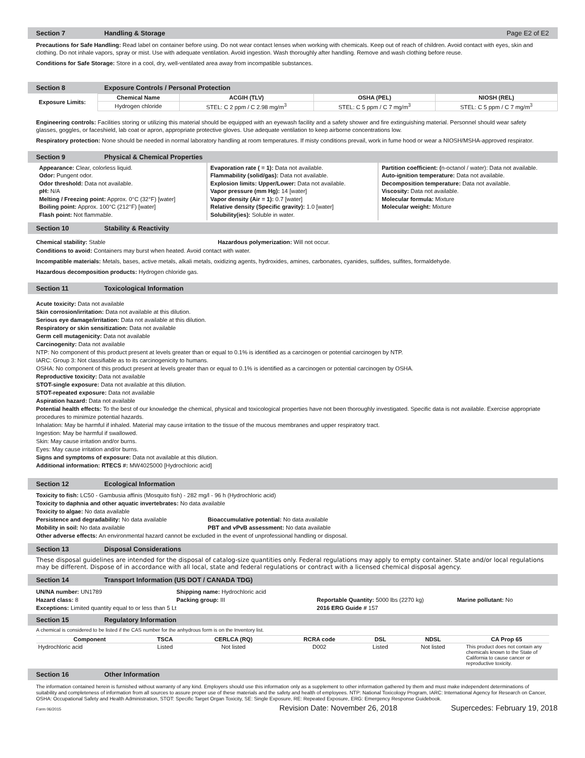Section 7 Handling & Storage Page E2 of E2
Precautions for Safe Handling: Read label on container before using. Do not wear contact lenses when working with chemicals. Keep out of reach of children. Avoid contact with eyes, skin and clothing. Do not inhale vapors, spray or mist. Use with adequate ventilation. Avoid ingestion. Wash thoroughly after handling. Remove and wash clothing before reuse.
Conditions for Safe Storage: Store in a cool, dry, well-ventilated area away from incompatible substances.
Section 8 Exposure Controls / Personal Protection
| Exposure Limits: | Chemical Name | ACGIH (TLV) | OSHA (PEL) | NIOSH (REL) |
| | Hydrogen chloride | STEL: C 2 ppm / C 2.98 mg/m<sup>3</sup> | STEL: C 5 ppm / C 7 mg/m<sup>3</sup> | STEL: C 5 ppm / C 7 mg/m<sup>3</sup> |
Engineering controls: Facilities storing or utilizing this material should be equipped with an eyewash facility and a safety shower and fire extinguishing material. Personnel should wear safety glasses, goggles, or faceshield, lab coat or apron, appropriate protective gloves. Use adequate ventilation to keep airborne concentrations low.
Respiratory protection: None should be needed in normal laboratory handling at room temperatures. If misty conditions prevail, work in fume hood or wear a NIOSH/MSHA-approved respirator.
Section 9 Physical & Chemical Properties
Appearance: Clear, colorless liquid.
Odor: Pungent odor.
Odor threshold: Data not available.
pH: N/A
Melting / Freezing point: Approx. 0°C (32°F) [water]
Boiling point: Approx. 100°C (212°F) [water]
Flash point: Not flammable.
Evaporation rate ( = 1): Data not available.
Flammability (solid/gas): Data not available.
Explosion limits: Upper/Lower: Data not available.
Vapor pressure (mm Hg): 14 [water]
Vapor density (Air = 1): 0.7 [water]
Relative density (Specific gravity): 1.0 [water]
Solubility(ies): Soluble in water.
Partition coefficient: (n-octanol / water): Data not available.
Auto-ignition temperature: Data not available.
Decomposition temperature: Data not available.
Viscosity: Data not available.
Molecular formula: Mixture
Molecular weight: Mixture
Section 10 Stability & Reactivity
Chemical stability: Stable Hazardous polymerization: Will not occur.
Conditions to avoid: Containers may burst when heated. Avoid contact with water.
Incompatible materials: Metals, bases, active metals, alkali metals, oxidizing agents, hydroxides, amines, carbonates, cyanides, sulfides, sulfites, formaldehyde.
Hazardous decomposition products: Hydrogen chloride gas.
Section 11 Toxicological Information
Acute toxicity: Data not available
Skin corrosion/irritation: Data not available at this dilution.
Serious eye damage/irritation: Data not available at this dilution.
Respiratory or skin sensitization: Data not available
Germ cell mutagenicity: Data not available
Carcinogenity: Data not available
NTP: No component of this product present at levels greater than or equal to 0.1% is identified as a carcinogen or potential carcinogen by NTP.
IARC: Group 3: Not classifiable as to its carcinogenicity to humans.
OSHA: No component of this product present at levels greater than or equal to 0.1% is identified as a carcinogen or potential carcinogen by OSHA.
Reproductive toxicity: Data not available
STOT-single exposure: Data not available at this dilution.
STOT-repeated exposure: Data not available
Aspiration hazard: Data not available
Potential health effects: To the best of our knowledge the chemical, physical and toxicological properties have not been thoroughly investigated. Specific data is not available. Exercise appropriate procedures to minimize potential hazards.
Inhalation: May be harmful if inhaled. Material may cause irritation to the tissue of the mucous membranes and upper respiratory tract.
Ingestion: May be harmful if swallowed.
Skin: May cause irritation and/or burns.
Eyes: May cause irritation and/or burns.
Signs and symptoms of exposure: Data not available at this dilution.
Additional information: RTECS #: MW4025000 [Hydrochloric acid]
Section 12 Ecological Information
Toxicity to fish: LC50 - Gambusia affinis (Mosquito fish) - 282 mg/l - 96 h (Hydrochloric acid)
Toxicity to daphnia and other aquatic invertebrates: No data available
Toxicity to algae: No data available
Persistence and degradability: No data available Bioaccumulative potential: No data available
Mobility in soil: No data available PBT and vPvB assessment: No data available
Other adverse effects: An environmental hazard cannot be excluded in the event of unprofessional handling or disposal.
Section 13 Disposal Considerations
These disposal guidelines are intended for the disposal of catalog-size quantities only. Federal regulations may apply to empty container. State and/or local regulations may be different. Dispose of in accordance with all local, state and federal regulations or contract with a licensed chemical disposal agency.
Section 14 Transport Information (US DOT / CANADA TDG)
| UN/NA number: UN1789 | Shipping name: Hydrochloric acid | | |
| Hazard class: 8 | Packing group: III | Reportable Quantity: 5000 lbs (2270 kg) | Marine pollutant: No |
| Exceptions: Limited quantity equal to or less than 5 Lt | | 2016 ERG Guide # 157 | |
Section 15 Regulatory Information
A chemical is considered to be listed if the CAS number for the anhydrous form is on the Inventory list.
| Component | TSCA | CERLCA (RQ) | RCRA code | DSL | NDSL | CA Prop 65 |
| --- | --- | --- | --- | --- | --- | --- |
| Hydrochloric acid | Listed | Not listed | D002 | Listed | Not listed | This product does not contain any chemicals known to the State of California to cause cancer or reproductive toxicity. |
Section 16 Other Information
The information contained herein is furnished without warranty of any kind. Employers should use this information only as a supplement to other information gathered by them and must make independent determinations of suitability and completeness of information from all sources to assure proper use of these materials and the safety and health of employees. NTP: National Toxicology Program, IARC: International Agency for Research on Cancer, OSHA: Occupational Safety and Health Administration, STOT: Specific Target Organ Toxicity, SE: Single Exposure, RE: Repeated Exposure, ERG: Emergency Response Guidebook.
Form 06/2015 Revision Date: November 26, 2018 Supercedes: February 19, 2018